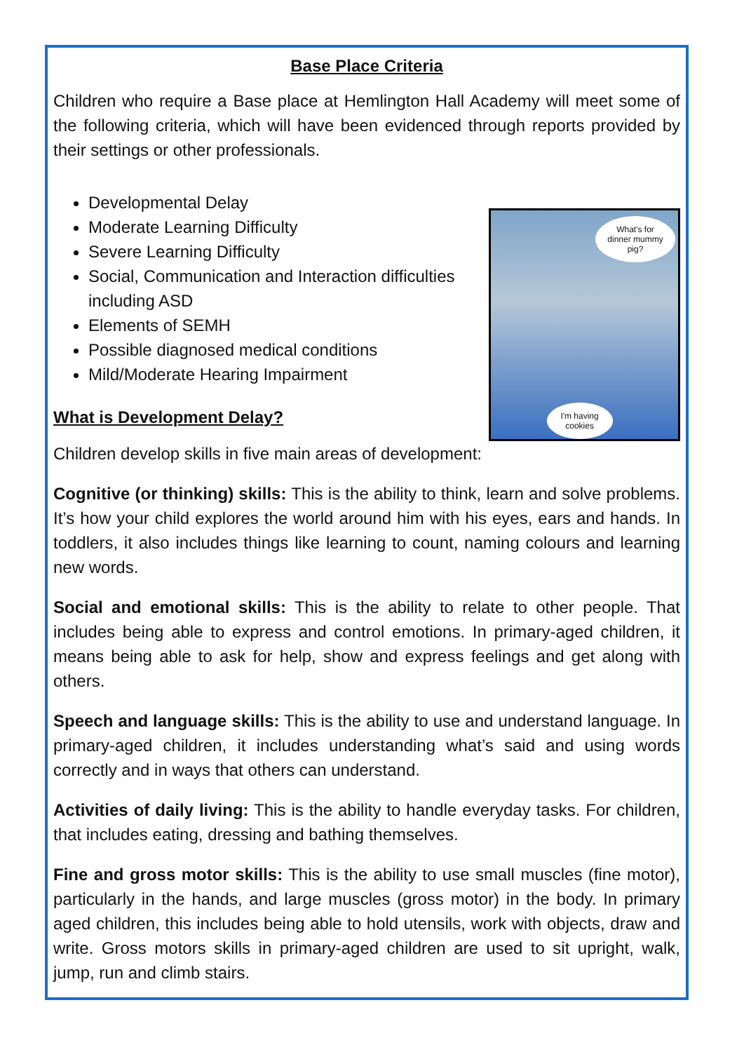Base Place Criteria
Children who require a Base place at Hemlington Hall Academy will meet some of the following criteria, which will have been evidenced through reports provided by their settings or other professionals.
Developmental Delay
Moderate Learning Difficulty
Severe Learning Difficulty
Social, Communication and Interaction difficulties including ASD
Elements of SEMH
Possible diagnosed medical conditions
Mild/Moderate Hearing Impairment
What is Development Delay?
What's for dinner mummy pig?
I'm having cookies
Children develop skills in five main areas of development:
Cognitive (or thinking) skills: This is the ability to think, learn and solve problems. It’s how your child explores the world around him with his eyes, ears and hands. In toddlers, it also includes things like learning to count, naming colours and learning new words.
Social and emotional skills: This is the ability to relate to other people. That includes being able to express and control emotions. In primary-aged children, it means being able to ask for help, show and express feelings and get along with others.
Speech and language skills: This is the ability to use and understand language. In primary-aged children, it includes understanding what’s said and using words correctly and in ways that others can understand.
Activities of daily living: This is the ability to handle everyday tasks. For children, that includes eating, dressing and bathing themselves.
Fine and gross motor skills: This is the ability to use small muscles (fine motor), particularly in the hands, and large muscles (gross motor) in the body. In primary aged children, this includes being able to hold utensils, work with objects, draw and write. Gross motors skills in primary-aged children are used to sit upright, walk, jump, run and climb stairs.